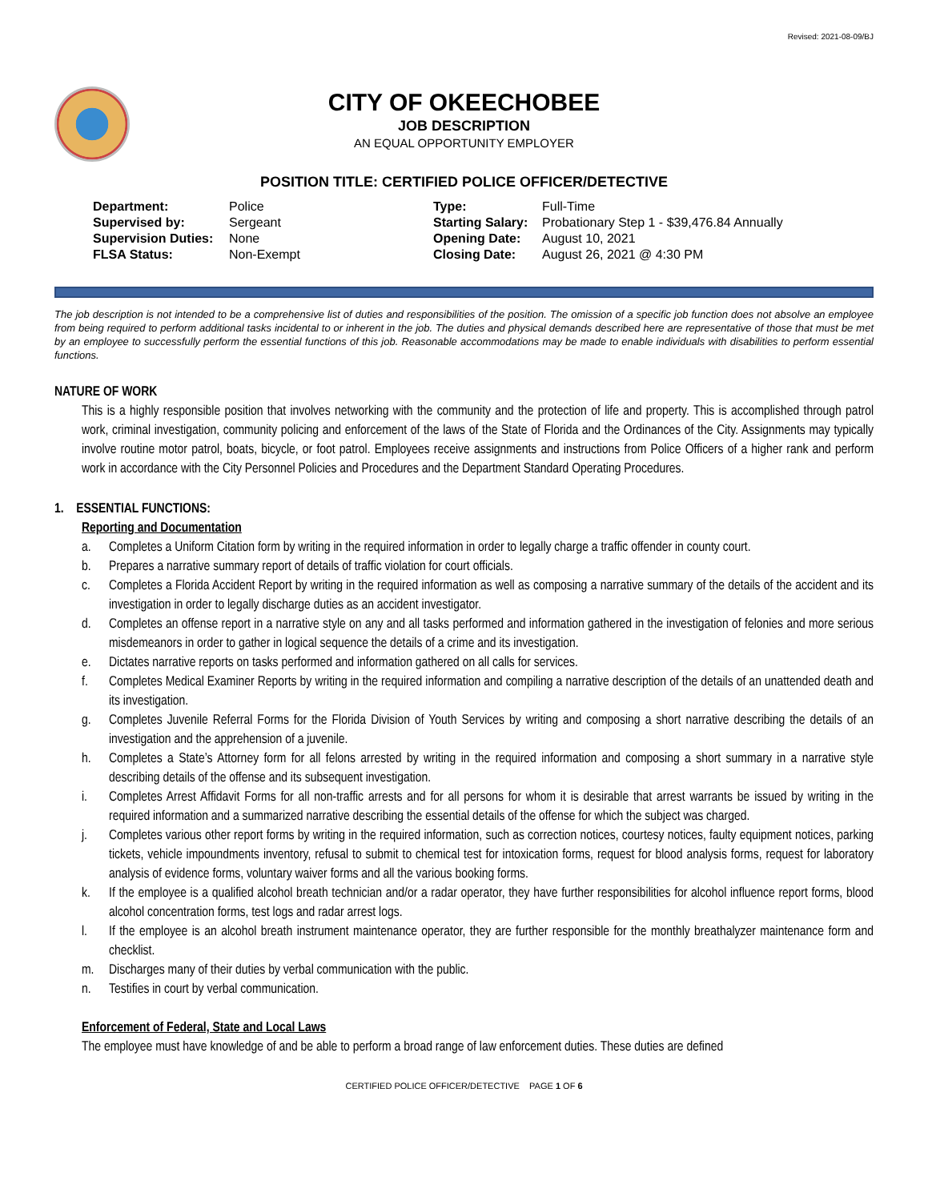Revised: 2021-08-09/BJ
CITY OF OKEECHOBEE
JOB DESCRIPTION
AN EQUAL OPPORTUNITY EMPLOYER
POSITION TITLE: CERTIFIED POLICE OFFICER/DETECTIVE
| Department: | Police | Type: | Full-Time |
| Supervised by: | Sergeant | Starting Salary: | Probationary Step 1 - $39,476.84 Annually |
| Supervision Duties: | None | Opening Date: | August 10, 2021 |
| FLSA Status: | Non-Exempt | Closing Date: | August 26, 2021 @ 4:30 PM |
The job description is not intended to be a comprehensive list of duties and responsibilities of the position. The omission of a specific job function does not absolve an employee from being required to perform additional tasks incidental to or inherent in the job. The duties and physical demands described here are representative of those that must be met by an employee to successfully perform the essential functions of this job. Reasonable accommodations may be made to enable individuals with disabilities to perform essential functions.
NATURE OF WORK
This is a highly responsible position that involves networking with the community and the protection of life and property. This is accomplished through patrol work, criminal investigation, community policing and enforcement of the laws of the State of Florida and the Ordinances of the City. Assignments may typically involve routine motor patrol, boats, bicycle, or foot patrol. Employees receive assignments and instructions from Police Officers of a higher rank and perform work in accordance with the City Personnel Policies and Procedures and the Department Standard Operating Procedures.
1. ESSENTIAL FUNCTIONS:
Reporting and Documentation
a. Completes a Uniform Citation form by writing in the required information in order to legally charge a traffic offender in county court.
b. Prepares a narrative summary report of details of traffic violation for court officials.
c. Completes a Florida Accident Report by writing in the required information as well as composing a narrative summary of the details of the accident and its investigation in order to legally discharge duties as an accident investigator.
d. Completes an offense report in a narrative style on any and all tasks performed and information gathered in the investigation of felonies and more serious misdemeanors in order to gather in logical sequence the details of a crime and its investigation.
e. Dictates narrative reports on tasks performed and information gathered on all calls for services.
f. Completes Medical Examiner Reports by writing in the required information and compiling a narrative description of the details of an unattended death and its investigation.
g. Completes Juvenile Referral Forms for the Florida Division of Youth Services by writing and composing a short narrative describing the details of an investigation and the apprehension of a juvenile.
h. Completes a State’s Attorney form for all felons arrested by writing in the required information and composing a short summary in a narrative style describing details of the offense and its subsequent investigation.
i. Completes Arrest Affidavit Forms for all non-traffic arrests and for all persons for whom it is desirable that arrest warrants be issued by writing in the required information and a summarized narrative describing the essential details of the offense for which the subject was charged.
j. Completes various other report forms by writing in the required information, such as correction notices, courtesy notices, faulty equipment notices, parking tickets, vehicle impoundments inventory, refusal to submit to chemical test for intoxication forms, request for blood analysis forms, request for laboratory analysis of evidence forms, voluntary waiver forms and all the various booking forms.
k. If the employee is a qualified alcohol breath technician and/or a radar operator, they have further responsibilities for alcohol influence report forms, blood alcohol concentration forms, test logs and radar arrest logs.
l. If the employee is an alcohol breath instrument maintenance operator, they are further responsible for the monthly breathalyzer maintenance form and checklist.
m. Discharges many of their duties by verbal communication with the public.
n. Testifies in court by verbal communication.
Enforcement of Federal, State and Local Laws
The employee must have knowledge of and be able to perform a broad range of law enforcement duties. These duties are defined
CERTIFIED POLICE OFFICER/DETECTIVE PAGE 1 OF 6